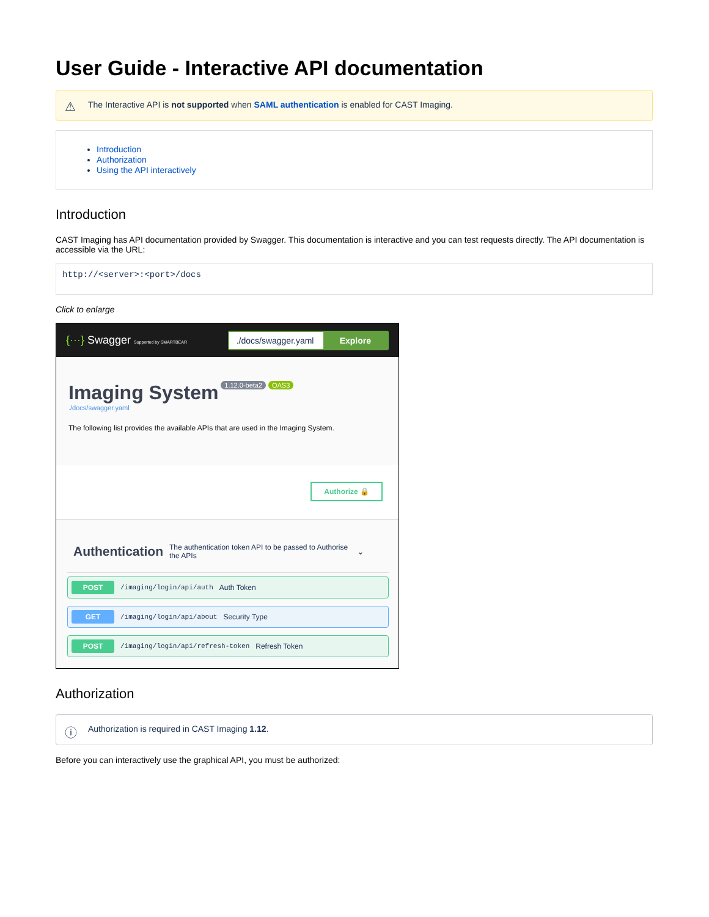User Guide - Interactive API documentation
⚠ The Interactive API is not supported when SAML authentication is enabled for CAST Imaging.
Introduction
Authorization
Using the API interactively
Introduction
CAST Imaging has API documentation provided by Swagger. This documentation is interactive and you can test requests directly. The API documentation is accessible via the URL:
http://<server>:<port>/docs
Click to enlarge
{···} Swagger Supported by SMARTBEAR
./docs/swagger.yaml Explore
Imaging System 1.12.0-beta2 OAS3
./docs/swagger.yaml
The following list provides the available APIs that are used in the Imaging System.
Authorize 🔒
Authentication The authentication token API to be passed to Authorise the APIs ⌄
POST /imaging/login/api/auth Auth Token
GET /imaging/login/api/about Security Type
POST /imaging/login/api/refresh-token Refresh Token
Authorization
ⓘ Authorization is required in CAST Imaging 1.12.
Before you can interactively use the graphical API, you must be authorized: